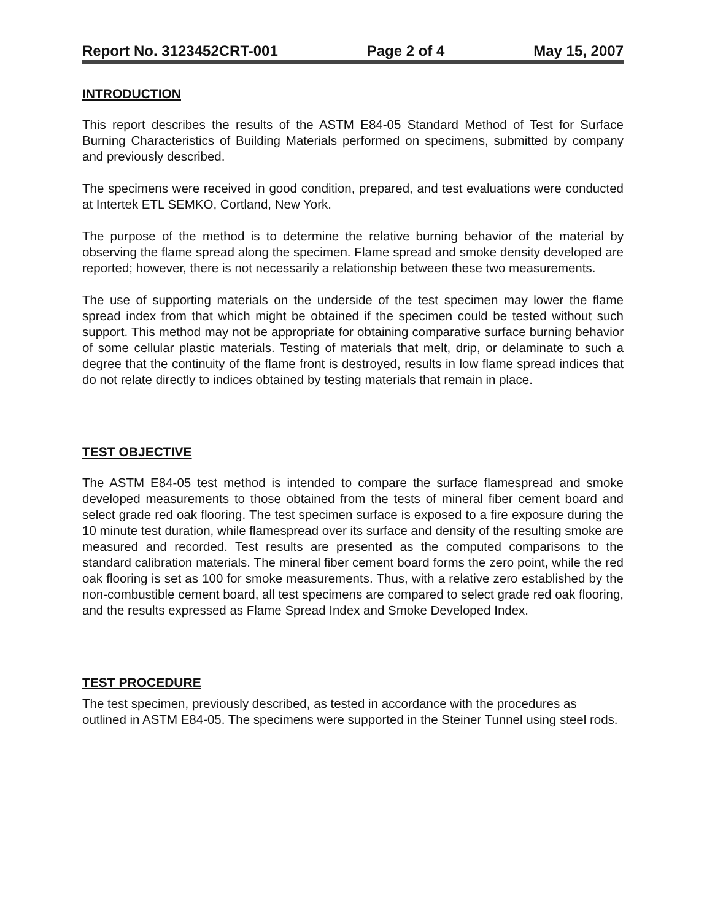Report No. 3123452CRT-001 Page 2 of 4 May 15, 2007
INTRODUCTION
This report describes the results of the ASTM E84-05 Standard Method of Test for Surface Burning Characteristics of Building Materials performed on specimens, submitted by company and previously described.
The specimens were received in good condition, prepared, and test evaluations were conducted at Intertek ETL SEMKO, Cortland, New York.
The purpose of the method is to determine the relative burning behavior of the material by observing the flame spread along the specimen. Flame spread and smoke density developed are reported; however, there is not necessarily a relationship between these two measurements.
The use of supporting materials on the underside of the test specimen may lower the flame spread index from that which might be obtained if the specimen could be tested without such support. This method may not be appropriate for obtaining comparative surface burning behavior of some cellular plastic materials. Testing of materials that melt, drip, or delaminate to such a degree that the continuity of the flame front is destroyed, results in low flame spread indices that do not relate directly to indices obtained by testing materials that remain in place.
TEST OBJECTIVE
The ASTM E84-05 test method is intended to compare the surface flamespread and smoke developed measurements to those obtained from the tests of mineral fiber cement board and select grade red oak flooring. The test specimen surface is exposed to a fire exposure during the 10 minute test duration, while flamespread over its surface and density of the resulting smoke are measured and recorded. Test results are presented as the computed comparisons to the standard calibration materials. The mineral fiber cement board forms the zero point, while the red oak flooring is set as 100 for smoke measurements. Thus, with a relative zero established by the non-combustible cement board, all test specimens are compared to select grade red oak flooring, and the results expressed as Flame Spread Index and Smoke Developed Index.
TEST PROCEDURE
The test specimen, previously described, as tested in accordance with the procedures as outlined in ASTM E84-05. The specimens were supported in the Steiner Tunnel using steel rods.